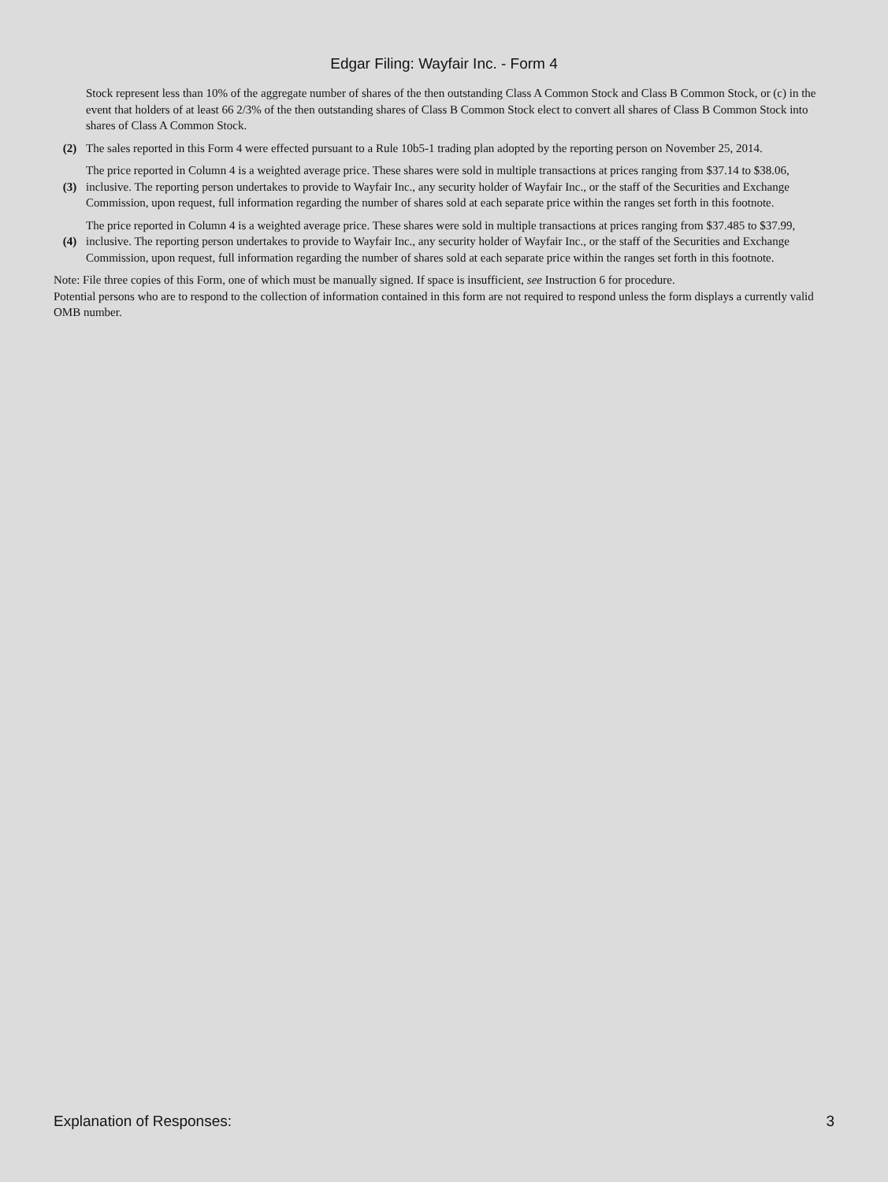Edgar Filing: Wayfair Inc. - Form 4
Stock represent less than 10% of the aggregate number of shares of the then outstanding Class A Common Stock and Class B Common Stock, or (c) in the event that holders of at least 66 2/3% of the then outstanding shares of Class B Common Stock elect to convert all shares of Class B Common Stock into shares of Class A Common Stock.
(2)
The sales reported in this Form 4 were effected pursuant to a Rule 10b5-1 trading plan adopted by the reporting person on November 25, 2014.
(3)
The price reported in Column 4 is a weighted average price. These shares were sold in multiple transactions at prices ranging from $37.14 to $38.06, inclusive. The reporting person undertakes to provide to Wayfair Inc., any security holder of Wayfair Inc., or the staff of the Securities and Exchange Commission, upon request, full information regarding the number of shares sold at each separate price within the ranges set forth in this footnote.
(4)
The price reported in Column 4 is a weighted average price. These shares were sold in multiple transactions at prices ranging from $37.485 to $37.99, inclusive. The reporting person undertakes to provide to Wayfair Inc., any security holder of Wayfair Inc., or the staff of the Securities and Exchange Commission, upon request, full information regarding the number of shares sold at each separate price within the ranges set forth in this footnote.
Note: File three copies of this Form, one of which must be manually signed. If space is insufficient, see Instruction 6 for procedure.
Potential persons who are to respond to the collection of information contained in this form are not required to respond unless the form displays a currently valid OMB number.
Explanation of Responses: 3